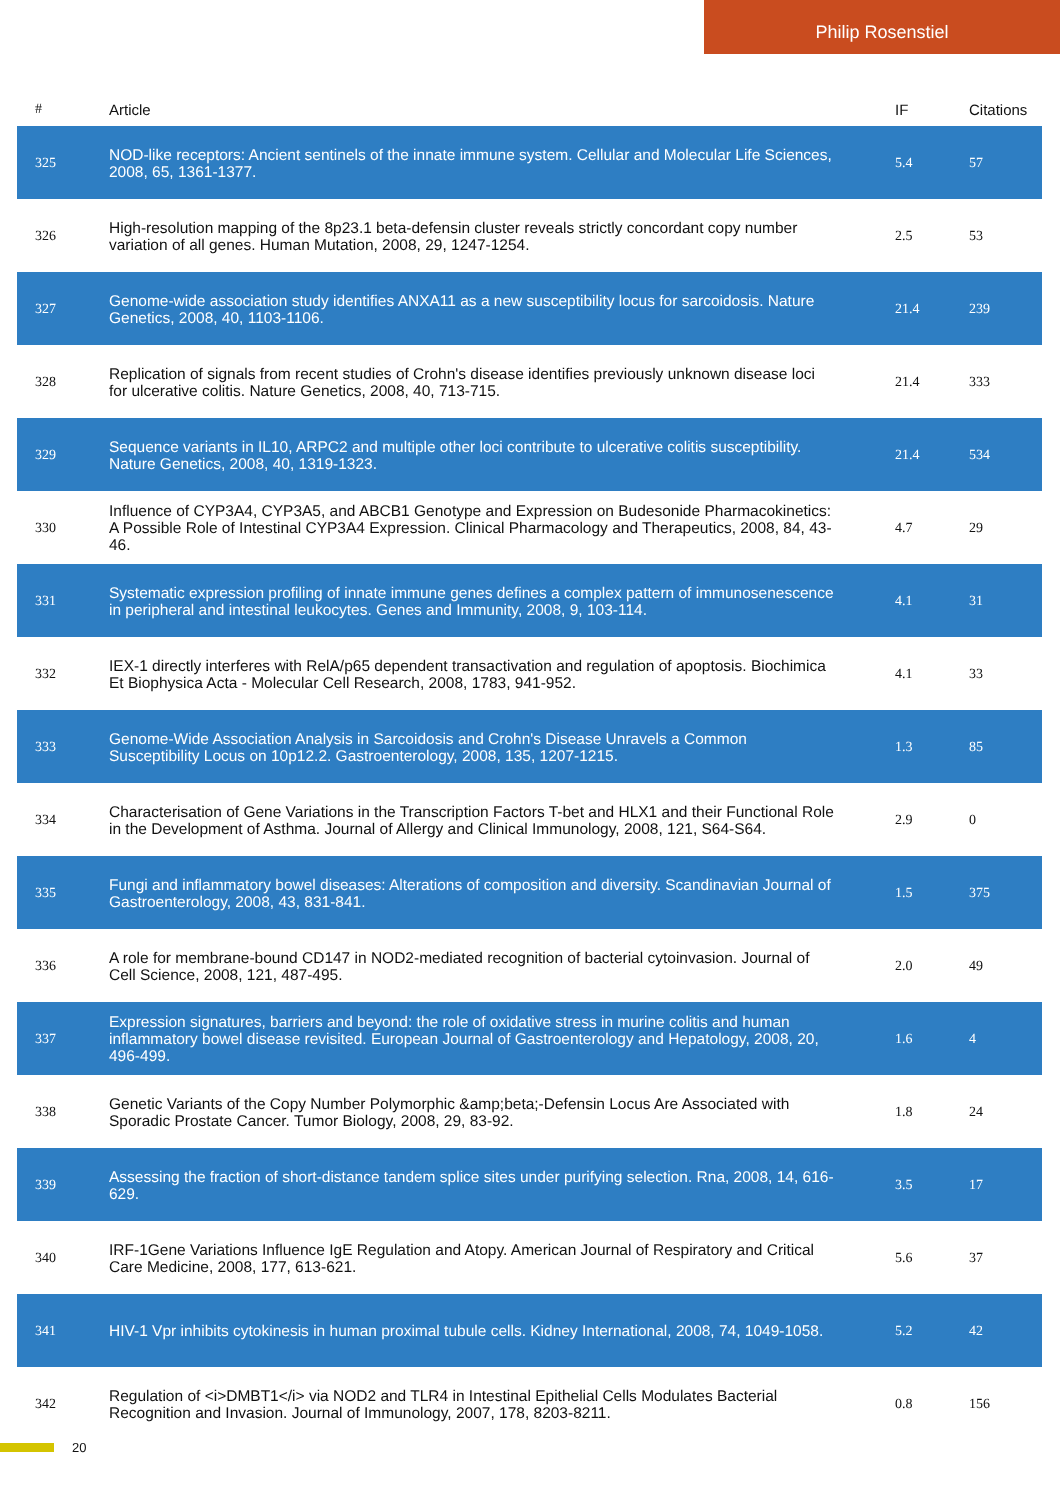Philip Rosenstiel
| # | Article | IF | Citations |
| --- | --- | --- | --- |
| 325 | NOD-like receptors: Ancient sentinels of the innate immune system. Cellular and Molecular Life Sciences, 2008, 65, 1361-1377. | 5.4 | 57 |
| 326 | High-resolution mapping of the 8p23.1 beta-defensin cluster reveals strictly concordant copy number variation of all genes. Human Mutation, 2008, 29, 1247-1254. | 2.5 | 53 |
| 327 | Genome-wide association study identifies ANXA11 as a new susceptibility locus for sarcoidosis. Nature Genetics, 2008, 40, 1103-1106. | 21.4 | 239 |
| 328 | Replication of signals from recent studies of Crohn's disease identifies previously unknown disease loci for ulcerative colitis. Nature Genetics, 2008, 40, 713-715. | 21.4 | 333 |
| 329 | Sequence variants in IL10, ARPC2 and multiple other loci contribute to ulcerative colitis susceptibility. Nature Genetics, 2008, 40, 1319-1323. | 21.4 | 534 |
| 330 | Influence of CYP3A4, CYP3A5, and ABCB1 Genotype and Expression on Budesonide Pharmacokinetics: A Possible Role of Intestinal CYP3A4 Expression. Clinical Pharmacology and Therapeutics, 2008, 84, 43-46. | 4.7 | 29 |
| 331 | Systematic expression profiling of innate immune genes defines a complex pattern of immunosenescence in peripheral and intestinal leukocytes. Genes and Immunity, 2008, 9, 103-114. | 4.1 | 31 |
| 332 | IEX-1 directly interferes with RelA/p65 dependent transactivation and regulation of apoptosis. Biochimica Et Biophysica Acta - Molecular Cell Research, 2008, 1783, 941-952. | 4.1 | 33 |
| 333 | Genome-Wide Association Analysis in Sarcoidosis and Crohn's Disease Unravels a Common Susceptibility Locus on 10p12.2. Gastroenterology, 2008, 135, 1207-1215. | 1.3 | 85 |
| 334 | Characterisation of Gene Variations in the Transcription Factors T-bet and HLX1 and their Functional Role in the Development of Asthma. Journal of Allergy and Clinical Immunology, 2008, 121, S64-S64. | 2.9 | 0 |
| 335 | Fungi and inflammatory bowel diseases: Alterations of composition and diversity. Scandinavian Journal of Gastroenterology, 2008, 43, 831-841. | 1.5 | 375 |
| 336 | A role for membrane-bound CD147 in NOD2-mediated recognition of bacterial cytoinvasion. Journal of Cell Science, 2008, 121, 487-495. | 2.0 | 49 |
| 337 | Expression signatures, barriers and beyond: the role of oxidative stress in murine colitis and human inflammatory bowel disease revisited. European Journal of Gastroenterology and Hepatology, 2008, 20, 496-499. | 1.6 | 4 |
| 338 | Genetic Variants of the Copy Number Polymorphic &amp;beta;-Defensin Locus Are Associated with Sporadic Prostate Cancer. Tumor Biology, 2008, 29, 83-92. | 1.8 | 24 |
| 339 | Assessing the fraction of short-distance tandem splice sites under purifying selection. Rna, 2008, 14, 616-629. | 3.5 | 17 |
| 340 | IRF-1Gene Variations Influence IgE Regulation and Atopy. American Journal of Respiratory and Critical Care Medicine, 2008, 177, 613-621. | 5.6 | 37 |
| 341 | HIV-1 Vpr inhibits cytokinesis in human proximal tubule cells. Kidney International, 2008, 74, 1049-1058. | 5.2 | 42 |
| 342 | Regulation of <i>DMBT1</i> via NOD2 and TLR4 in Intestinal Epithelial Cells Modulates Bacterial Recognition and Invasion. Journal of Immunology, 2007, 178, 8203-8211. | 0.8 | 156 |
20